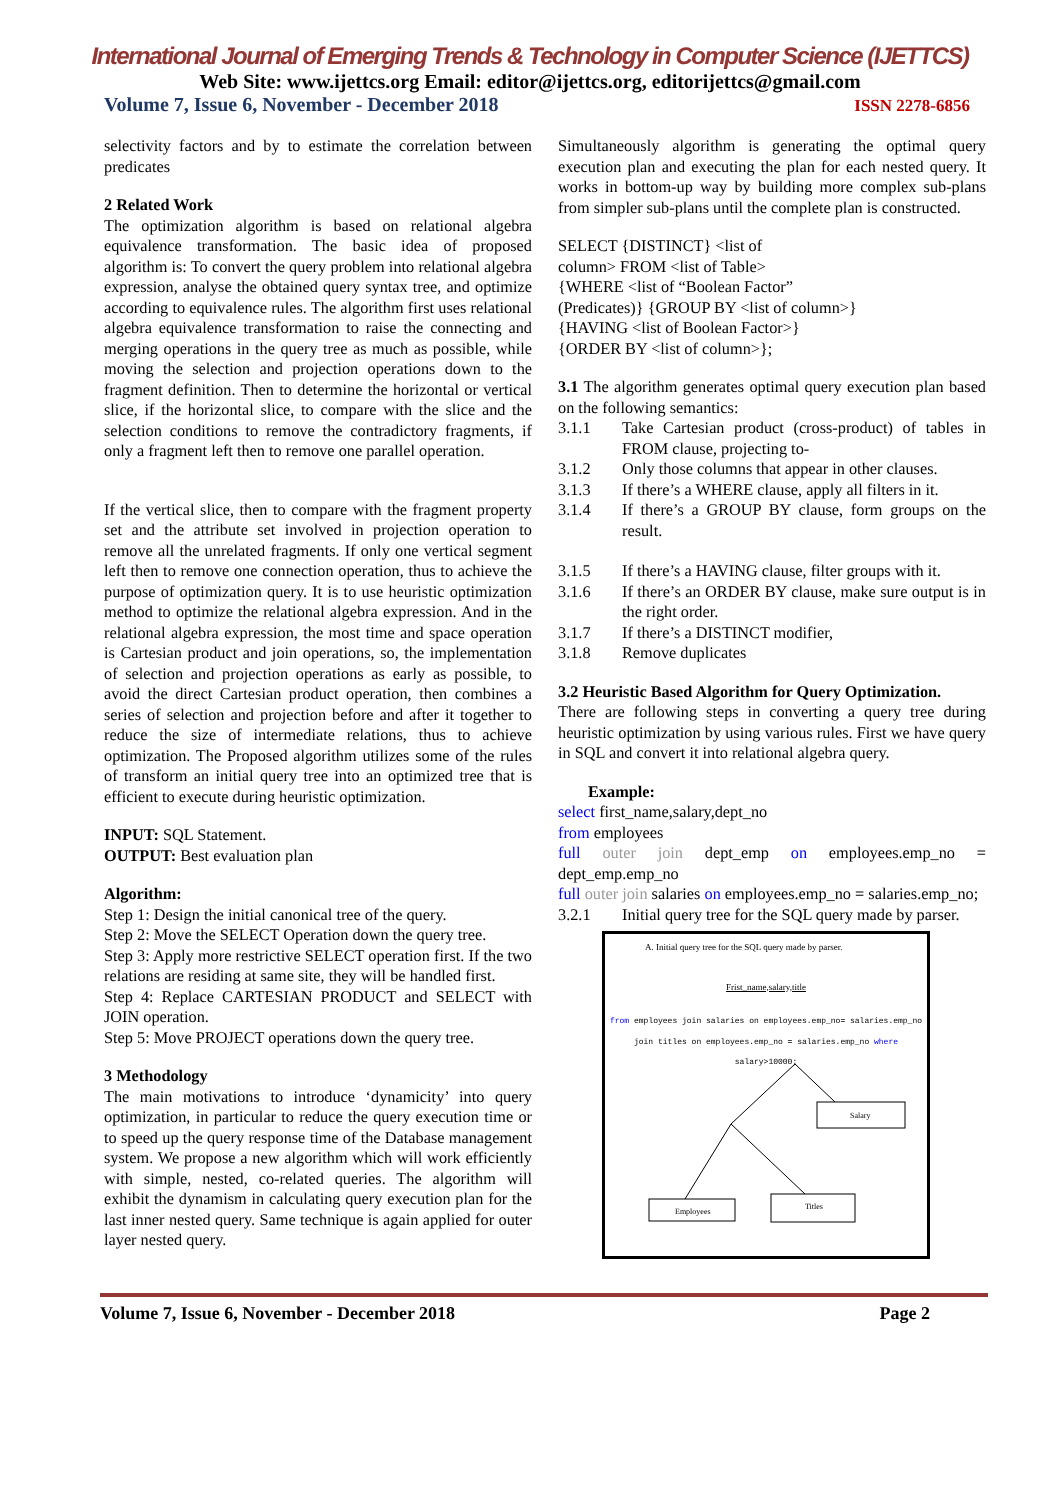International Journal of Emerging Trends & Technology in Computer Science (IJETTCS)
Web Site: www.ijettcs.org Email: editor@ijettcs.org, editorijettcs@gmail.com
Volume 7, Issue 6, November - December 2018 ISSN 2278-6856
selectivity factors and by to estimate the correlation between predicates
2 Related Work
The optimization algorithm is based on relational algebra equivalence transformation. The basic idea of proposed algorithm is: To convert the query problem into relational algebra expression, analyse the obtained query syntax tree, and optimize according to equivalence rules. The algorithm first uses relational algebra equivalence transformation to raise the connecting and merging operations in the query tree as much as possible, while moving the selection and projection operations down to the fragment definition. Then to determine the horizontal or vertical slice, if the horizontal slice, to compare with the slice and the selection conditions to remove the contradictory fragments, if only a fragment left then to remove one parallel operation.
If the vertical slice, then to compare with the fragment property set and the attribute set involved in projection operation to remove all the unrelated fragments. If only one vertical segment left then to remove one connection operation, thus to achieve the purpose of optimization query. It is to use heuristic optimization method to optimize the relational algebra expression. And in the relational algebra expression, the most time and space operation is Cartesian product and join operations, so, the implementation of selection and projection operations as early as possible, to avoid the direct Cartesian product operation, then combines a series of selection and projection before and after it together to reduce the size of intermediate relations, thus to achieve optimization. The Proposed algorithm utilizes some of the rules of transform an initial query tree into an optimized tree that is efficient to execute during heuristic optimization.
INPUT: SQL Statement.
OUTPUT: Best evaluation plan
Algorithm:
Step 1: Design the initial canonical tree of the query.
Step 2: Move the SELECT Operation down the query tree.
Step 3: Apply more restrictive SELECT operation first. If the two relations are residing at same site, they will be handled first.
Step 4: Replace CARTESIAN PRODUCT and SELECT with JOIN operation.
Step 5: Move PROJECT operations down the query tree.
3 Methodology
The main motivations to introduce ‘dynamicity’ into query optimization, in particular to reduce the query execution time or to speed up the query response time of the Database management system. We propose a new algorithm which will work efficiently with simple, nested, co-related queries. The algorithm will exhibit the dynamism in calculating query execution plan for the last inner nested query. Same technique is again applied for outer layer nested query.
Simultaneously algorithm is generating the optimal query execution plan and executing the plan for each nested query. It works in bottom-up way by building more complex sub-plans from simpler sub-plans until the complete plan is constructed.
SELECT {DISTINCT} <list of
column> FROM <list of Table>
{WHERE <list of “Boolean Factor”
(Predicates)} {GROUP BY <list of column>}
{HAVING <list of Boolean Factor>}
{ORDER BY <list of column>};
3.1 The algorithm generates optimal query execution plan based on the following semantics:
3.1.1 Take Cartesian product (cross-product) of tables in FROM clause, projecting to-
3.1.2 Only those columns that appear in other clauses.
3.1.3 If there’s a WHERE clause, apply all filters in it.
3.1.4 If there’s a GROUP BY clause, form groups on the result.
3.1.5 If there’s a HAVING clause, filter groups with it.
3.1.6 If there’s an ORDER BY clause, make sure output is in the right order.
3.1.7 If there’s a DISTINCT modifier,
3.1.8 Remove duplicates
3.2 Heuristic Based Algorithm for Query Optimization.
There are following steps in converting a query tree during heuristic optimization by using various rules. First we have query in SQL and convert it into relational algebra query.
Example:
select first_name,salary,dept_no
from employees
full outer join dept_emp on employees.emp_no = dept_emp.emp_no
full outer join salaries on employees.emp_no = salaries.emp_no;
3.2.1 Initial query tree for the SQL query made by parser.
A. Initial query tree for the SQL query made by parser.
Frist_name,salary,title
from employees join salaries on employees.emp_no= salaries.emp_no join titles on employees.emp_no = salaries.emp_no where salary>10000;
Salary
Employees
Titles
Volume 7, Issue 6, November - December 2018 Page 2